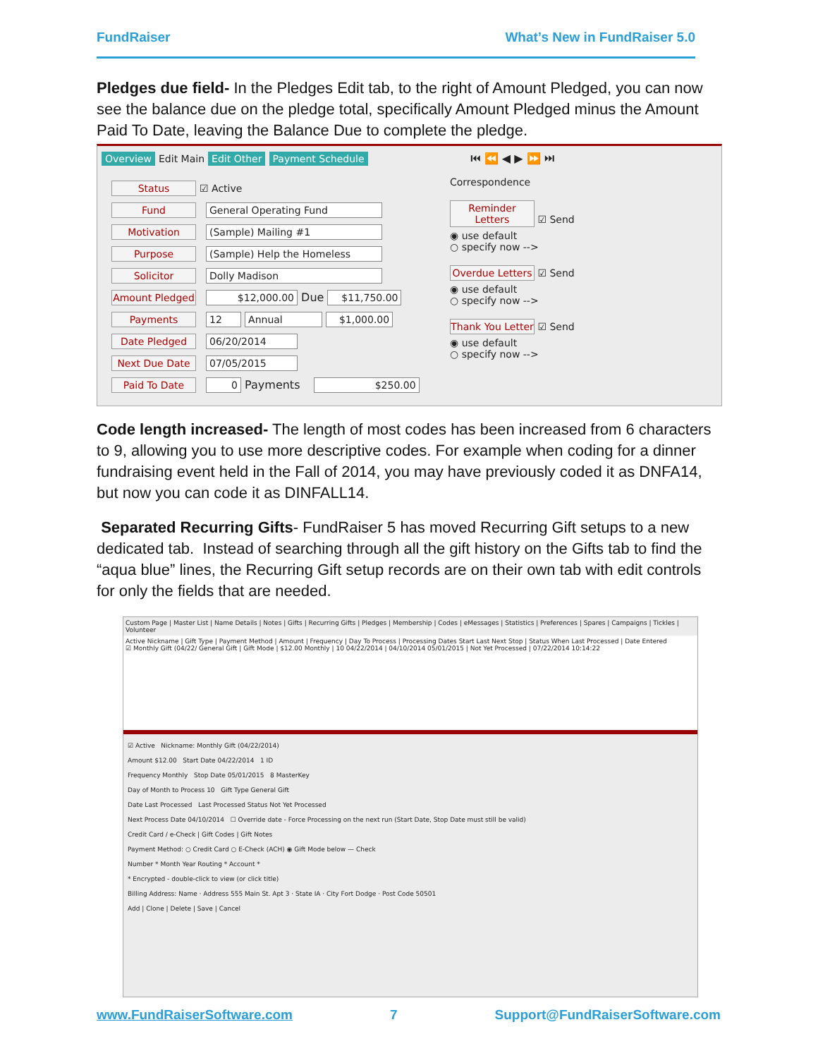FundRaiser What’s New in FundRaiser 5.0
Pledges due field- In the Pledges Edit tab, to the right of Amount Pledged, you can now see the balance due on the pledge total, specifically Amount Pledged minus the Amount Paid To Date, leaving the Balance Due to complete the pledge.
Overview Edit Main Edit Other Payment Schedule ⏮ ⏪ ◀ ▶ ⏩ ⏭
Status ☑ Active
Fund General Operating Fund
Motivation (Sample) Mailing #1
Purpose (Sample) Help the Homeless
Solicitor Dolly Madison
Amount Pledged $12,000.00 Due $11,750.00
Payments 12 Annual $1,000.00
Date Pledged 06/20/2014
Next Due Date 07/05/2015
Paid To Date 0 Payments $250.00
Correspondence
Reminder Letters ☑ Send
◉ use default
○ specify now -->
Overdue Letters ☑ Send
◉ use default
○ specify now -->
Thank You Letter ☑ Send
◉ use default
○ specify now -->
Code length increased- The length of most codes has been increased from 6 characters to 9, allowing you to use more descriptive codes. For example when coding for a dinner fundraising event held in the Fall of 2014, you may have previously coded it as DNFA14, but now you can code it as DINFALL14.
Separated Recurring Gifts- FundRaiser 5 has moved Recurring Gift setups to a new dedicated tab. Instead of searching through all the gift history on the Gifts tab to find the “aqua blue” lines, the Recurring Gift setup records are on their own tab with edit controls for only the fields that are needed.
Custom Page | Master List | Name Details | Notes | Gifts | Recurring Gifts | Pledges | Membership | Codes | eMessages | Statistics | Preferences | Spares | Campaigns | Tickles | Volunteer
Active Nickname | Gift Type | Payment Method | Amount | Frequency | Day To Process | Processing Dates Start Last Next Stop | Status When Last Processed | Date Entered
☑ Monthly Gift (04/22/ General Gift | Gift Mode | $12.00 Monthly | 10 04/22/2014 | 04/10/2014 05/01/2015 | Not Yet Processed | 07/22/2014 10:14:22
☑ Active Nickname: Monthly Gift (04/22/2014)
Amount $12.00 Start Date 04/22/2014 1 ID
Frequency Monthly Stop Date 05/01/2015 8 MasterKey
Day of Month to Process 10 Gift Type General Gift
Date Last Processed Last Processed Status Not Yet Processed
Next Process Date 04/10/2014 ☐ Override date - Force Processing on the next run (Start Date, Stop Date must still be valid)
Credit Card / e-Check | Gift Codes | Gift Notes
Payment Method: ○ Credit Card ○ E-Check (ACH) ◉ Gift Mode below — Check
Number * Month Year Routing * Account *
* Encrypted - double-click to view (or click title)
Billing Address: Name · Address 555 Main St. Apt 3 · State IA · City Fort Dodge · Post Code 50501
Add | Clone | Delete | Save | Cancel
www.FundRaiserSoftware.com 7 Support@FundRaiserSoftware.com